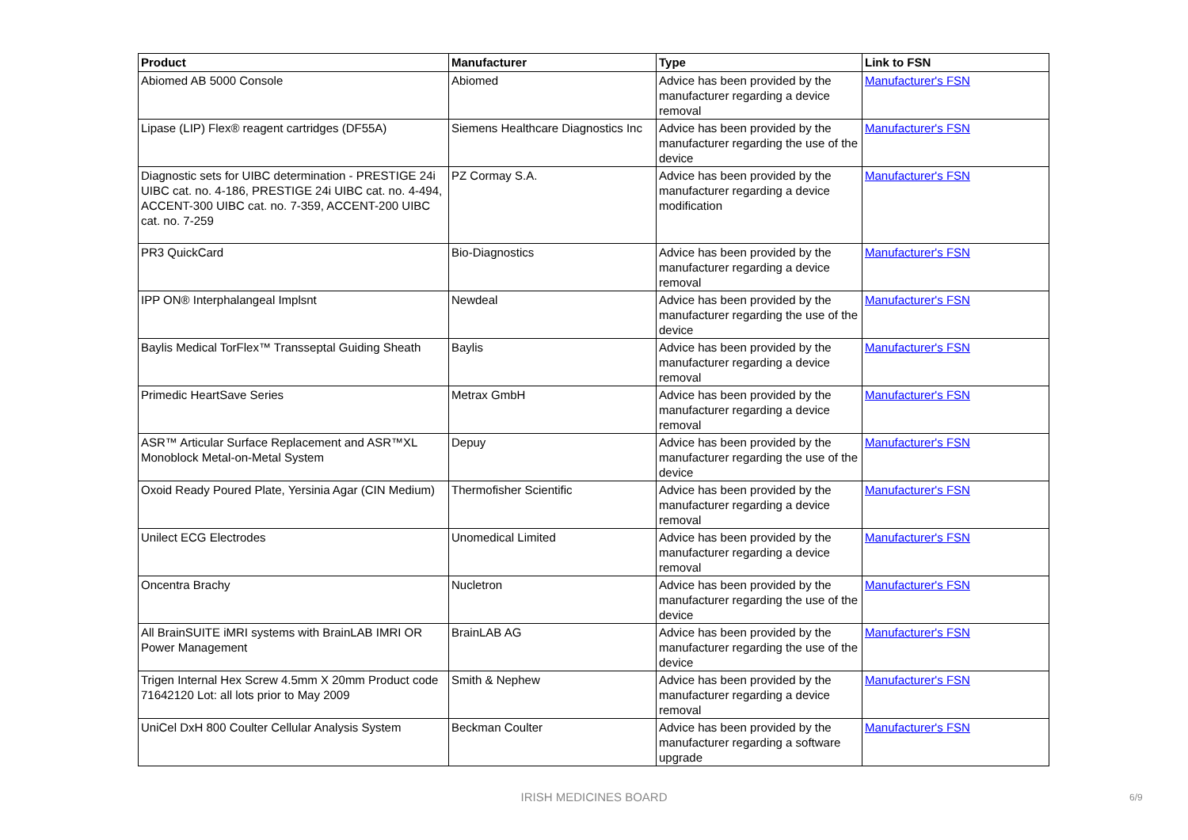| Product | Manufacturer | Type | Link to FSN |
| --- | --- | --- | --- |
| Abiomed AB 5000 Console | Abiomed | Advice has been provided by the manufacturer regarding a device removal | Manufacturer's FSN |
| Lipase (LIP) Flex® reagent cartridges (DF55A) | Siemens Healthcare Diagnostics Inc | Advice has been provided by the manufacturer regarding the use of the device | Manufacturer's FSN |
| Diagnostic sets for UIBC determination - PRESTIGE 24i UIBC cat. no. 4-186, PRESTIGE 24i UIBC cat. no. 4-494, ACCENT-300 UIBC cat. no. 7-359, ACCENT-200 UIBC cat. no. 7-259 | PZ Cormay S.A. | Advice has been provided by the manufacturer regarding a device modification | Manufacturer's FSN |
| PR3 QuickCard | Bio-Diagnostics | Advice has been provided by the manufacturer regarding a device removal | Manufacturer's FSN |
| IPP ON® Interphalangeal Implsnt | Newdeal | Advice has been provided by the manufacturer regarding the use of the device | Manufacturer's FSN |
| Baylis Medical TorFlex™ Transseptal Guiding Sheath | Baylis | Advice has been provided by the manufacturer regarding a device removal | Manufacturer's FSN |
| Primedic HeartSave Series | Metrax GmbH | Advice has been provided by the manufacturer regarding a device removal | Manufacturer's FSN |
| ASR™ Articular Surface Replacement and ASR™XL Monoblock Metal-on-Metal System | Depuy | Advice has been provided by the manufacturer regarding the use of the device | Manufacturer's FSN |
| Oxoid Ready Poured Plate, Yersinia Agar (CIN Medium) | Thermofisher Scientific | Advice has been provided by the manufacturer regarding a device removal | Manufacturer's FSN |
| Unilect ECG Electrodes | Unomedical Limited | Advice has been provided by the manufacturer regarding a device removal | Manufacturer's FSN |
| Oncentra Brachy | Nucletron | Advice has been provided by the manufacturer regarding the use of the device | Manufacturer's FSN |
| All BrainSUITE iMRI systems with BrainLAB IMRI OR Power Management | BrainLAB AG | Advice has been provided by the manufacturer regarding the use of the device | Manufacturer's FSN |
| Trigen Internal Hex Screw 4.5mm X 20mm Product code 71642120 Lot: all lots prior to May 2009 | Smith & Nephew | Advice has been provided by the manufacturer regarding a device removal | Manufacturer's FSN |
| UniCel DxH 800 Coulter Cellular Analysis System | Beckman Coulter | Advice has been provided by the manufacturer regarding a software upgrade | Manufacturer's FSN |
IRISH MEDICINES BOARD 6/9